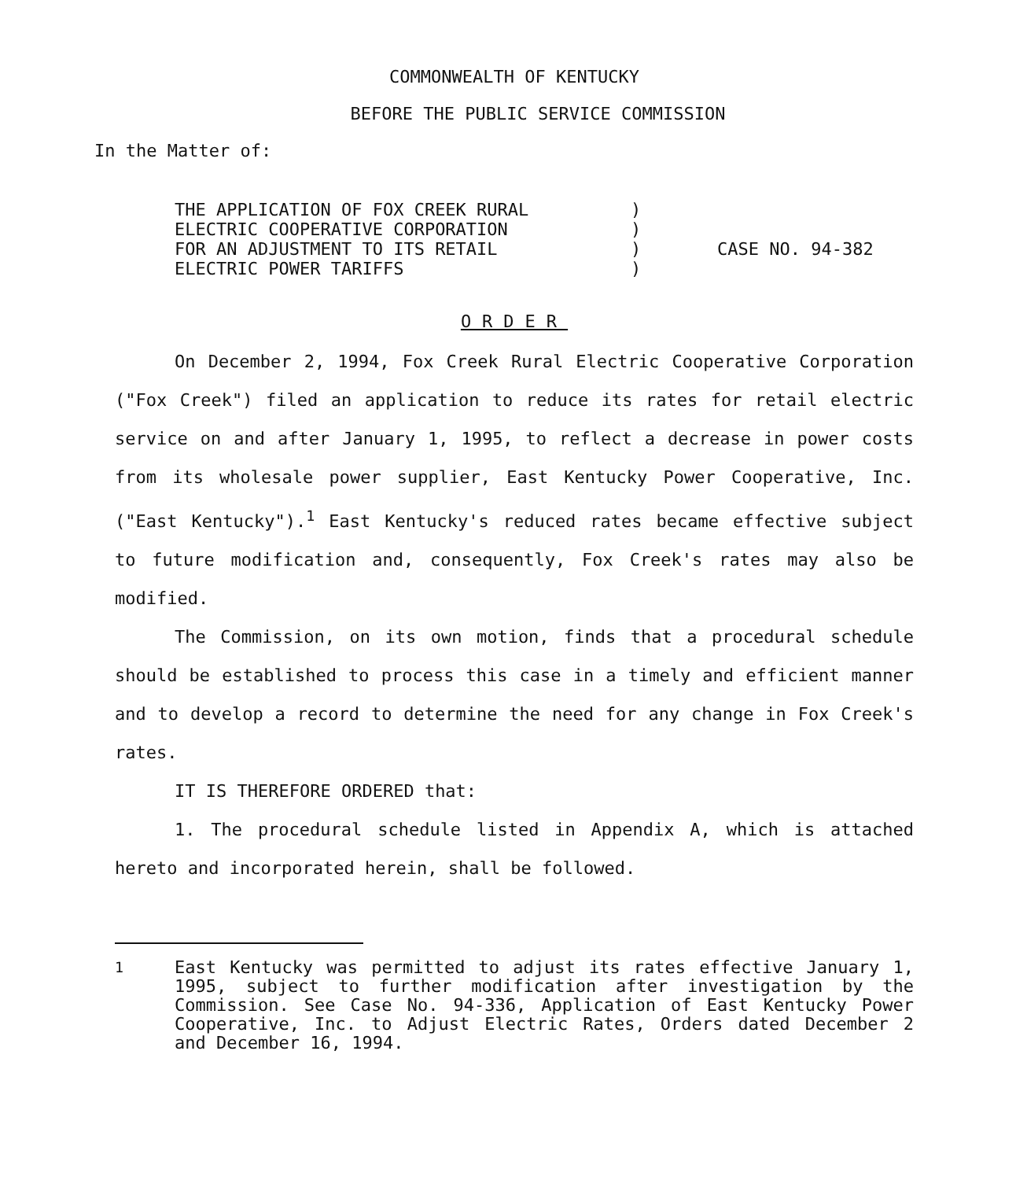COMMONWEALTH OF KENTUCKY
BEFORE THE PUBLIC SERVICE COMMISSION
In the Matter of:
THE APPLICATION OF FOX CREEK RURAL
ELECTRIC COOPERATIVE CORPORATION
FOR AN ADJUSTMENT TO ITS RETAIL
ELECTRIC POWER TARIFFS
)
)
)
)
CASE NO. 94-382
ORDER
On December 2, 1994, Fox Creek Rural Electric Cooperative Corporation ("Fox Creek") filed an application to reduce its rates for retail electric service on and after January 1, 1995, to reflect a decrease in power costs from its wholesale power supplier, East Kentucky Power Cooperative, Inc. ("East Kentucky").<sup>1</sup> East Kentucky's reduced rates became effective subject to future modification and, consequently, Fox Creek's rates may also be modified.
The Commission, on its own motion, finds that a procedural schedule should be established to process this case in a timely and efficient manner and to develop a record to determine the need for any change in Fox Creek's rates.
IT IS THEREFORE ORDERED that:
1. The procedural schedule listed in Appendix A, which is attached hereto and incorporated herein, shall be followed.
<sup>1</sup> East Kentucky was permitted to adjust its rates effective January 1, 1995, subject to further modification after investigation by the Commission. See Case No. 94-336, Application of East Kentucky Power Cooperative, Inc. to Adjust Electric Rates, Orders dated December 2 and December 16, 1994.